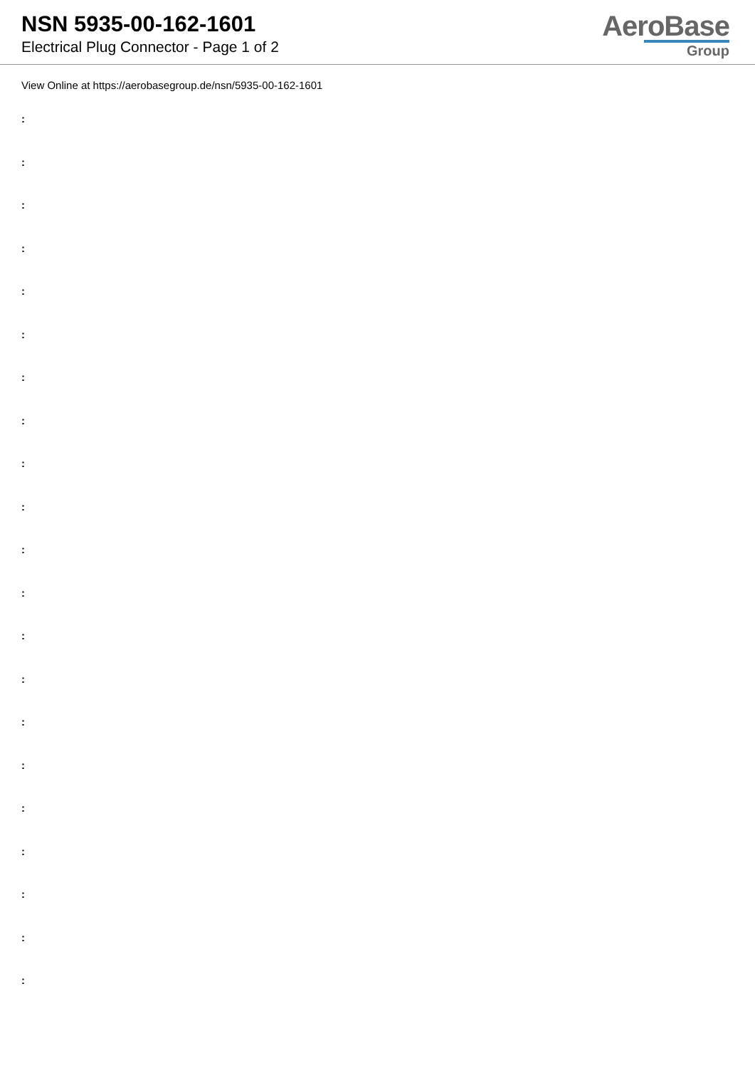NSN 5935-00-162-1601
Electrical Plug Connector - Page 1 of 2
AeroBase
Group
View Online at https://aerobasegroup.de/nsn/5935-00-162-1601
:
:
:
:
:
:
:
:
:
:
:
:
:
:
:
:
:
:
:
:
: